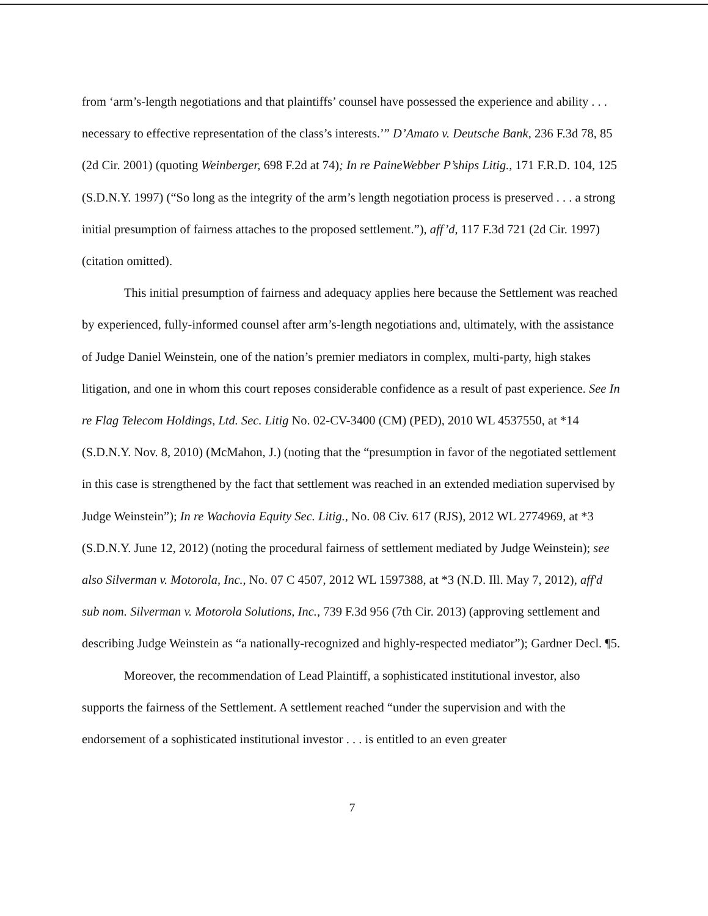from ‘arm’s-length negotiations and that plaintiffs’ counsel have possessed the experience and ability . . . necessary to effective representation of the class’s interests.’” D’Amato v. Deutsche Bank, 236 F.3d 78, 85 (2d Cir. 2001) (quoting Weinberger, 698 F.2d at 74); In re PaineWebber P’ships Litig., 171 F.R.D. 104, 125 (S.D.N.Y. 1997) (“So long as the integrity of the arm’s length negotiation process is preserved . . . a strong initial presumption of fairness attaches to the proposed settlement.”), aff’d, 117 F.3d 721 (2d Cir. 1997) (citation omitted).
This initial presumption of fairness and adequacy applies here because the Settlement was reached by experienced, fully-informed counsel after arm’s-length negotiations and, ultimately, with the assistance of Judge Daniel Weinstein, one of the nation’s premier mediators in complex, multi-party, high stakes litigation, and one in whom this court reposes considerable confidence as a result of past experience. See In re Flag Telecom Holdings, Ltd. Sec. Litig No. 02-CV-3400 (CM) (PED), 2010 WL 4537550, at *14 (S.D.N.Y. Nov. 8, 2010) (McMahon, J.) (noting that the “presumption in favor of the negotiated settlement in this case is strengthened by the fact that settlement was reached in an extended mediation supervised by Judge Weinstein”); In re Wachovia Equity Sec. Litig., No. 08 Civ. 617 (RJS), 2012 WL 2774969, at *3 (S.D.N.Y. June 12, 2012) (noting the procedural fairness of settlement mediated by Judge Weinstein); see also Silverman v. Motorola, Inc., No. 07 C 4507, 2012 WL 1597388, at *3 (N.D. Ill. May 7, 2012), aff'd sub nom. Silverman v. Motorola Solutions, Inc., 739 F.3d 956 (7th Cir. 2013) (approving settlement and describing Judge Weinstein as “a nationally-recognized and highly-respected mediator”); Gardner Decl. ¶5.
Moreover, the recommendation of Lead Plaintiff, a sophisticated institutional investor, also supports the fairness of the Settlement. A settlement reached “under the supervision and with the endorsement of a sophisticated institutional investor . . . is entitled to an even greater
7